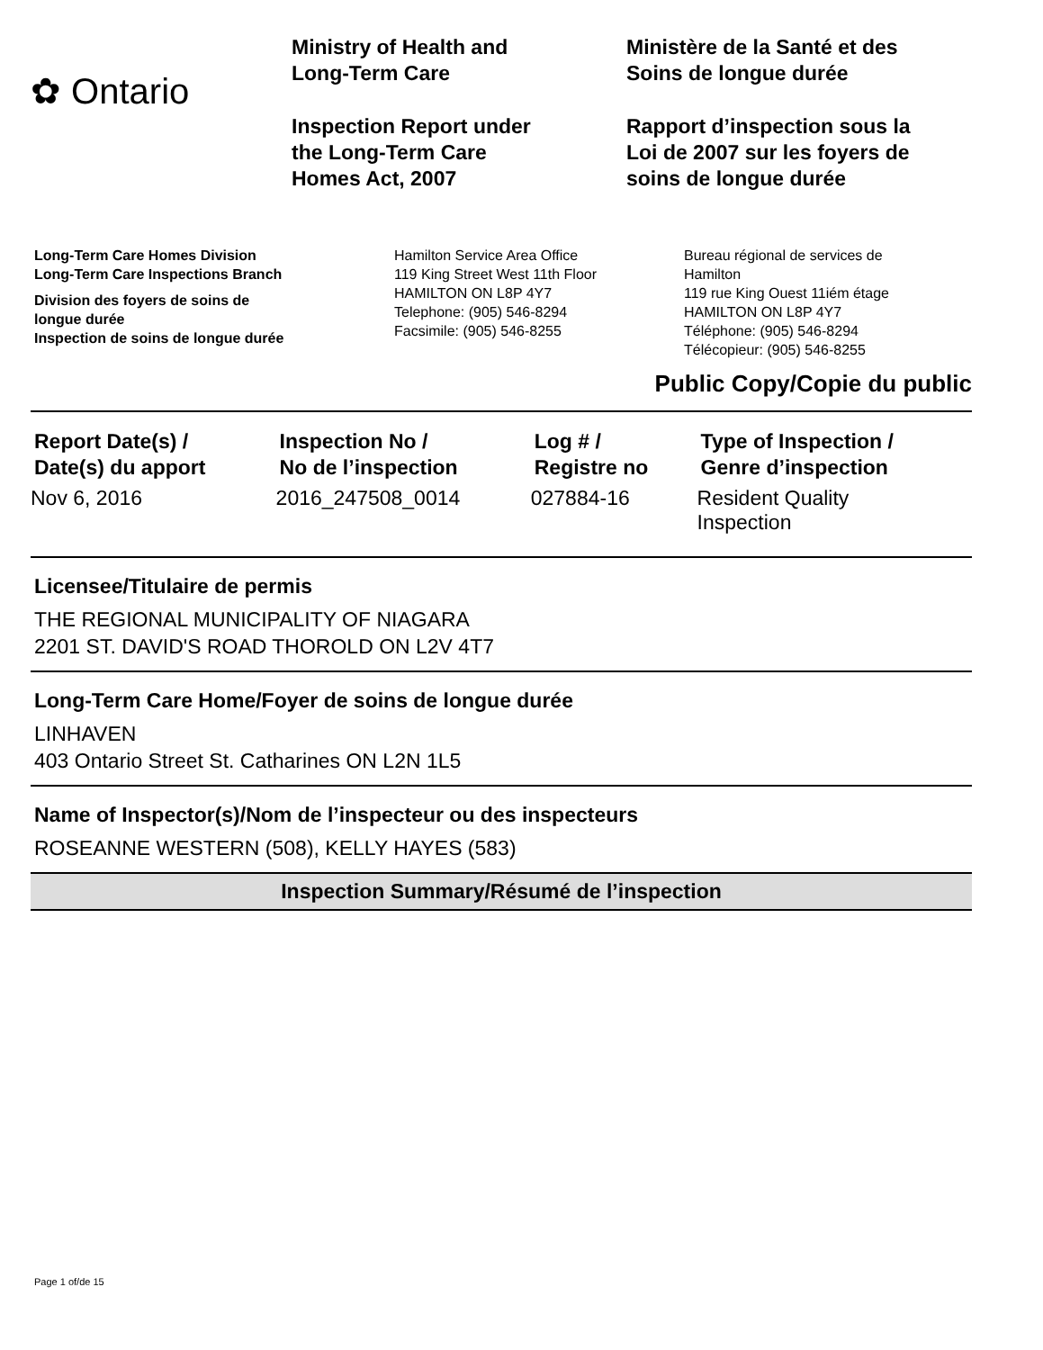✿ Ontario
Ministry of Health and
Long-Term Care
Inspection Report under
the Long-Term Care
Homes Act, 2007
Ministère de la Santé et des
Soins de longue durée
Rapport d’inspection sous la
Loi de 2007 sur les foyers de
soins de longue durée
Long-Term Care Homes Division
Long-Term Care Inspections Branch
Division des foyers de soins de
longue durée
Inspection de soins de longue durée
Hamilton Service Area Office
119 King Street West 11th Floor
HAMILTON ON L8P 4Y7
Telephone: (905) 546-8294
Facsimile: (905) 546-8255
Bureau régional de services de
Hamilton
119 rue King Ouest 11iém étage
HAMILTON ON L8P 4Y7
Téléphone: (905) 546-8294
Télécopieur: (905) 546-8255
Public Copy/Copie du public
| Report Date(s) / Date(s) du apport | Inspection No / No de l’inspection | Log # / Registre no | Type of Inspection / Genre d’inspection |
| --- | --- | --- | --- |
| Nov 6, 2016 | 2016_247508_0014 | 027884-16 | Resident Quality Inspection |
Licensee/Titulaire de permis
THE REGIONAL MUNICIPALITY OF NIAGARA
2201 ST. DAVID'S ROAD THOROLD ON L2V 4T7
Long-Term Care Home/Foyer de soins de longue durée
LINHAVEN
403 Ontario Street St. Catharines ON L2N 1L5
Name of Inspector(s)/Nom de l’inspecteur ou des inspecteurs
ROSEANNE WESTERN (508), KELLY HAYES (583)
Inspection Summary/Résumé de l’inspection
Page 1 of/de 15